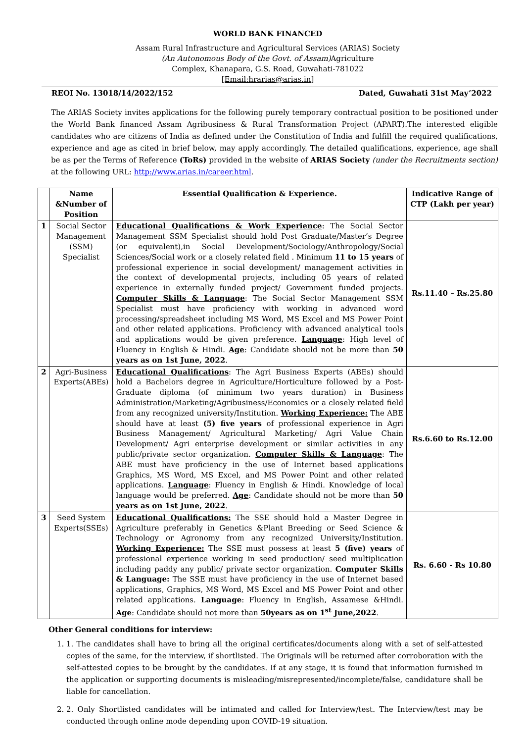WORLD BANK FINANCED
Assam Rural Infrastructure and Agricultural Services (ARIAS) Society
(An Autonomous Body of the Govt. of Assam) Agriculture
Complex, Khanapara, G.S. Road, Guwahati-781022
[Email:hrarias@arias.in]
REOI No. 13018/14/2022/152 Dated, Guwahati 31st May’2022
The ARIAS Society invites applications for the following purely temporary contractual position to be positioned under the World Bank financed Assam Agribusiness & Rural Transformation Project (APART).The interested eligible candidates who are citizens of India as defined under the Constitution of India and fulfill the required qualifications, experience and age as cited in brief below, may apply accordingly. The detailed qualifications, experience, age shall be as per the Terms of Reference (ToRs) provided in the website of ARIAS Society (under the Recruitments section) at the following URL: http://www.arias.in/career.html.
| | Name &Number of Position | Essential Qualification & Experience. | Indicative Range of CTP (Lakh per year) |
| --- | --- | --- | --- |
| 1 | Social Sector Management (SSM) Specialist | Educational Qualifications & Work Experience : The Social Sector Management SSM Specialist should hold Post Graduate/Master’s Degree (or equivalent),in Social Development/Sociology/Anthropology/Social Sciences/Social work or a closely related field . Minimum 11 to 15 years of professional experience in social development/ management activities in the context of developmental projects, including 05 years of related experience in externally funded project/ Government funded projects. Computer Skills & Language : The Social Sector Management SSM Specialist must have proficiency with working in advanced word processing/spreadsheet including MS Word, MS Excel and MS Power Point and other related applications. Proficiency with advanced analytical tools and applications would be given preference. Language : High level of Fluency in English & Hindi. Age : Candidate should not be more than 50 years as on 1st June, 2022 . | Rs.11.40 – Rs.25.80 |
| 2 | Agri-Business Experts(ABEs) | Educational Qualifications : The Agri Business Experts (ABEs) should hold a Bachelors degree in Agriculture/Horticulture followed by a Post-Graduate diploma (of minimum two years duration) in Business Administration/Marketing/Agribusiness/Economics or a closely related field from any recognized university/Institution. Working Experience: The ABE should have at least (5) five years of professional experience in Agri Business Management/ Agricultural Marketing/ Agri Value Chain Development/ Agri enterprise development or similar activities in any public/private sector organization. Computer Skills & Language : The ABE must have proficiency in the use of Internet based applications Graphics, MS Word, MS Excel, and MS Power Point and other related applications. Language : Fluency in English & Hindi. Knowledge of local language would be preferred. Age : Candidate should not be more than 50 years as on 1st June, 2022 . | Rs.6.60 to Rs.12.00 |
| 3 | Seed System Experts(SSEs) | Educational Qualifications: The SSE should hold a Master Degree in Agriculture preferably in Genetics &Plant Breeding or Seed Science & Technology or Agronomy from any recognized University/Institution. Working Experience: The SSE must possess at least 5 (five) years of professional experience working in seed production/ seed multiplication including paddy any public/ private sector organization. Computer Skills & Language: The SSE must have proficiency in the use of Internet based applications, Graphics, MS Word, MS Excel and MS Power Point and other related applications. Language : Fluency in English, Assamese &Hindi. Age : Candidate should not more than 50years as on 1<sup>st</sup> June,2022 . | Rs. 6.60 - Rs 10.80 |
Other General conditions for interview:
1. 1. The candidates shall have to bring all the original certificates/documents along with a set of self-attested copies of the same, for the interview, if shortlisted. The Originals will be returned after corroboration with the self-attested copies to be brought by the candidates. If at any stage, it is found that information furnished in the application or supporting documents is misleading/misrepresented/incomplete/false, candidature shall be liable for cancellation.
2. 2. Only Shortlisted candidates will be intimated and called for Interview/test. The Interview/test may be conducted through online mode depending upon COVID-19 situation.